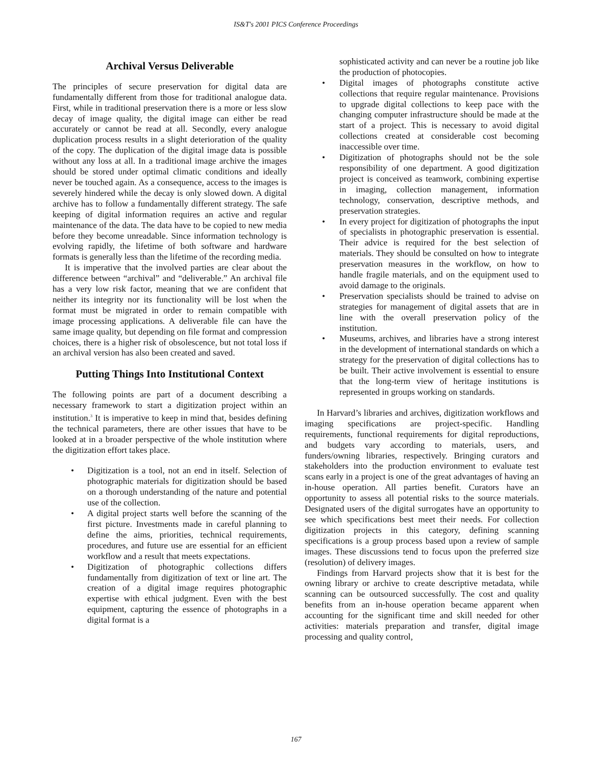IS&T's 2001 PICS Conference Proceedings
Archival Versus Deliverable
The principles of secure preservation for digital data are fundamentally different from those for traditional analogue data. First, while in traditional preservation there is a more or less slow decay of image quality, the digital image can either be read accurately or cannot be read at all. Secondly, every analogue duplication process results in a slight deterioration of the quality of the copy. The duplication of the digital image data is possible without any loss at all. In a traditional image archive the images should be stored under optimal climatic conditions and ideally never be touched again. As a consequence, access to the images is severely hindered while the decay is only slowed down. A digital archive has to follow a fundamentally different strategy. The safe keeping of digital information requires an active and regular maintenance of the data. The data have to be copied to new media before they become unreadable. Since information technology is evolving rapidly, the lifetime of both software and hardware formats is generally less than the lifetime of the recording media.
It is imperative that the involved parties are clear about the difference between “archival” and “deliverable.” An archival file has a very low risk factor, meaning that we are confident that neither its integrity nor its functionality will be lost when the format must be migrated in order to remain compatible with image processing applications. A deliverable file can have the same image quality, but depending on file format and compression choices, there is a higher risk of obsolescence, but not total loss if an archival version has also been created and saved.
Putting Things Into Institutional Context
The following points are part of a document describing a necessary framework to start a digitization project within an institution.<sup>3</sup> It is imperative to keep in mind that, besides defining the technical parameters, there are other issues that have to be looked at in a broader perspective of the whole institution where the digitization effort takes place.
• Digitization is a tool, not an end in itself. Selection of photographic materials for digitization should be based on a thorough understanding of the nature and potential use of the collection.
• A digital project starts well before the scanning of the first picture. Investments made in careful planning to define the aims, priorities, technical requirements, procedures, and future use are essential for an efficient workflow and a result that meets expectations.
• Digitization of photographic collections differs fundamentally from digitization of text or line art. The creation of a digital image requires photographic expertise with ethical judgment. Even with the best equipment, capturing the essence of photographs in a digital format is a
sophisticated activity and can never be a routine job like the production of photocopies.
• Digital images of photographs constitute active collections that require regular maintenance. Provisions to upgrade digital collections to keep pace with the changing computer infrastructure should be made at the start of a project. This is necessary to avoid digital collections created at considerable cost becoming inaccessible over time.
• Digitization of photographs should not be the sole responsibility of one department. A good digitization project is conceived as teamwork, combining expertise in imaging, collection management, information technology, conservation, descriptive methods, and preservation strategies.
• In every project for digitization of photographs the input of specialists in photographic preservation is essential. Their advice is required for the best selection of materials. They should be consulted on how to integrate preservation measures in the workflow, on how to handle fragile materials, and on the equipment used to avoid damage to the originals.
• Preservation specialists should be trained to advise on strategies for management of digital assets that are in line with the overall preservation policy of the institution.
• Museums, archives, and libraries have a strong interest in the development of international standards on which a strategy for the preservation of digital collections has to be built. Their active involvement is essential to ensure that the long-term view of heritage institutions is represented in groups working on standards.
In Harvard’s libraries and archives, digitization workflows and imaging specifications are project-specific. Handling requirements, functional requirements for digital reproductions, and budgets vary according to materials, users, and funders/owning libraries, respectively. Bringing curators and stakeholders into the production environment to evaluate test scans early in a project is one of the great advantages of having an in-house operation. All parties benefit. Curators have an opportunity to assess all potential risks to the source materials. Designated users of the digital surrogates have an opportunity to see which specifications best meet their needs. For collection digitization projects in this category, defining scanning specifications is a group process based upon a review of sample images. These discussions tend to focus upon the preferred size (resolution) of delivery images.
Findings from Harvard projects show that it is best for the owning library or archive to create descriptive metadata, while scanning can be outsourced successfully. The cost and quality benefits from an in-house operation became apparent when accounting for the significant time and skill needed for other activities: materials preparation and transfer, digital image processing and quality control,
167